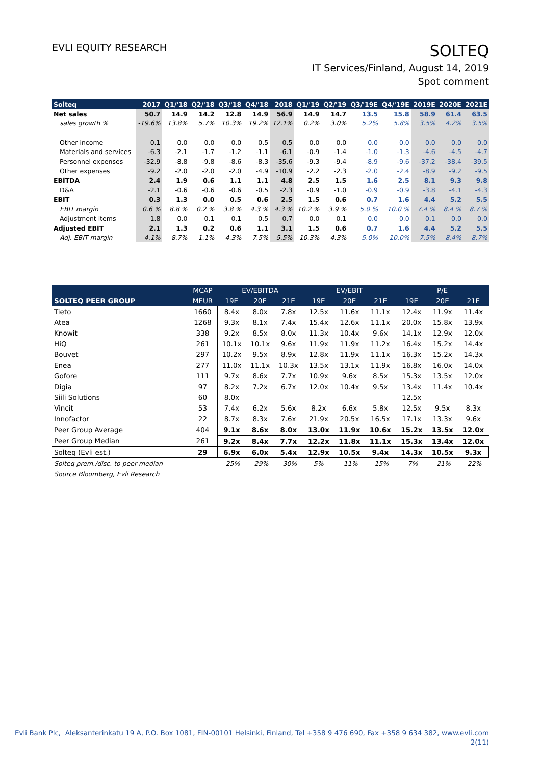EVLI EQUITY RESEARCH
SOLTEQ
IT Services/Finland, August 14, 2019
Spot comment
| Solteq | 2017 | Q1/'18 | Q2/'18 | Q3/'18 | Q4/'18 | 2018 | Q1/'19 | Q2/'19 | Q3/'19E | Q4/'19E | 2019E | 2020E | 2021E |
| --- | --- | --- | --- | --- | --- | --- | --- | --- | --- | --- | --- | --- | --- |
| Net sales | 50.7 | 14.9 | 14.2 | 12.8 | 14.9 | 56.9 | 14.9 | 14.7 | 13.5 | 15.8 | 58.9 | 61.4 | 63.5 |
| sales growth % | -19.6% | 13.8% | 5.7% | 10.3% | 19.2% | 12.1% | 0.2% | 3.0% | 5.2% | 5.8% | 3.5% | 4.2% | 3.5% |
| Other income | 0.1 | 0.0 | 0.0 | 0.0 | 0.5 | 0.5 | 0.0 | 0.0 | 0.0 | 0.0 | 0.0 | 0.0 | 0.0 |
| Materials and services | -6.3 | -2.1 | -1.7 | -1.2 | -1.1 | -6.1 | -0.9 | -1.4 | -1.0 | -1.3 | -4.6 | -4.5 | -4.7 |
| Personnel expenses | -32.9 | -8.8 | -9.8 | -8.6 | -8.3 | -35.6 | -9.3 | -9.4 | -8.9 | -9.6 | -37.2 | -38.4 | -39.5 |
| Other expenses | -9.2 | -2.0 | -2.0 | -2.0 | -4.9 | -10.9 | -2.2 | -2.3 | -2.0 | -2.4 | -8.9 | -9.2 | -9.5 |
| EBITDA | 2.4 | 1.9 | 0.6 | 1.1 | 1.1 | 4.8 | 2.5 | 1.5 | 1.6 | 2.5 | 8.1 | 9.3 | 9.8 |
| D&A | -2.1 | -0.6 | -0.6 | -0.6 | -0.5 | -2.3 | -0.9 | -1.0 | -0.9 | -0.9 | -3.8 | -4.1 | -4.3 |
| EBIT | 0.3 | 1.3 | 0.0 | 0.5 | 0.6 | 2.5 | 1.5 | 0.6 | 0.7 | 1.6 | 4.4 | 5.2 | 5.5 |
| EBIT margin | 0.6 % | 8.8 % | 0.2 % | 3.8 % | 4.3 % | 4.3 % | 10.2 % | 3.9 % | 5.0 % | 10.0 % | 7.4 % | 8.4 % | 8.7 % |
| Adjustment items | 1.8 | 0.0 | 0.1 | 0.1 | 0.5 | 0.7 | 0.0 | 0.1 | 0.0 | 0.0 | 0.1 | 0.0 | 0.0 |
| Adjusted EBIT | 2.1 | 1.3 | 0.2 | 0.6 | 1.1 | 3.1 | 1.5 | 0.6 | 0.7 | 1.6 | 4.4 | 5.2 | 5.5 |
| Adj. EBIT margin | 4.1% | 8.7% | 1.1% | 4.3% | 7.5% | 5.5% | 10.3% | 4.3% | 5.0% | 10.0% | 7.5% | 8.4% | 8.7% |
| | MCAP | EV/EBITDA | | | EV/EBIT | | | P/E | | |
| --- | --- | --- | --- | --- | --- | --- | --- | --- | --- | --- |
| SOLTEQ PEER GROUP | MEUR | 19E | 20E | 21E | 19E | 20E | 21E | 19E | 20E | 21E |
| Tieto | 1660 | 8.4x | 8.0x | 7.8x | 12.5x | 11.6x | 11.1x | 12.4x | 11.9x | 11.4x |
| Atea | 1268 | 9.3x | 8.1x | 7.4x | 15.4x | 12.6x | 11.1x | 20.0x | 15.8x | 13.9x |
| Knowit | 338 | 9.2x | 8.5x | 8.0x | 11.3x | 10.4x | 9.6x | 14.1x | 12.9x | 12.0x |
| HiQ | 261 | 10.1x | 10.1x | 9.6x | 11.9x | 11.9x | 11.2x | 16.4x | 15.2x | 14.4x |
| Bouvet | 297 | 10.2x | 9.5x | 8.9x | 12.8x | 11.9x | 11.1x | 16.3x | 15.2x | 14.3x |
| Enea | 277 | 11.0x | 11.1x | 10.3x | 13.5x | 13.1x | 11.9x | 16.8x | 16.0x | 14.0x |
| Gofore | 111 | 9.7x | 8.6x | 7.7x | 10.9x | 9.6x | 8.5x | 15.3x | 13.5x | 12.0x |
| Digia | 97 | 8.2x | 7.2x | 6.7x | 12.0x | 10.4x | 9.5x | 13.4x | 11.4x | 10.4x |
| Siili Solutions | 60 | 8.0x | | | | | | 12.5x | | |
| Vincit | 53 | 7.4x | 6.2x | 5.6x | 8.2x | 6.6x | 5.8x | 12.5x | 9.5x | 8.3x |
| Innofactor | 22 | 8.7x | 8.3x | 7.6x | 21.9x | 20.5x | 16.5x | 17.1x | 13.3x | 9.6x |
| Peer Group Average | 404 | 9.1x | 8.6x | 8.0x | 13.0x | 11.9x | 10.6x | 15.2x | 13.5x | 12.0x |
| Peer Group Median | 261 | 9.2x | 8.4x | 7.7x | 12.2x | 11.8x | 11.1x | 15.3x | 13.4x | 12.0x |
| Solteq (Evli est.) | 29 | 6.9x | 6.0x | 5.4x | 12.9x | 10.5x | 9.4x | 14.3x | 10.5x | 9.3x |
| Solteq prem./disc. to peer median | | -25% | -29% | -30% | 5% | -11% | -15% | -7% | -21% | -22% |
| Source Bloomberg, Evli Research | | | | | | | | | | |
Evli Bank Plc, Aleksanterinkatu 19 A, P.O. Box 1081, FIN-00101 Helsinki, Finland, Tel +358 9 476 690, Fax +358 9 634 382, www.evli.com
2(11)